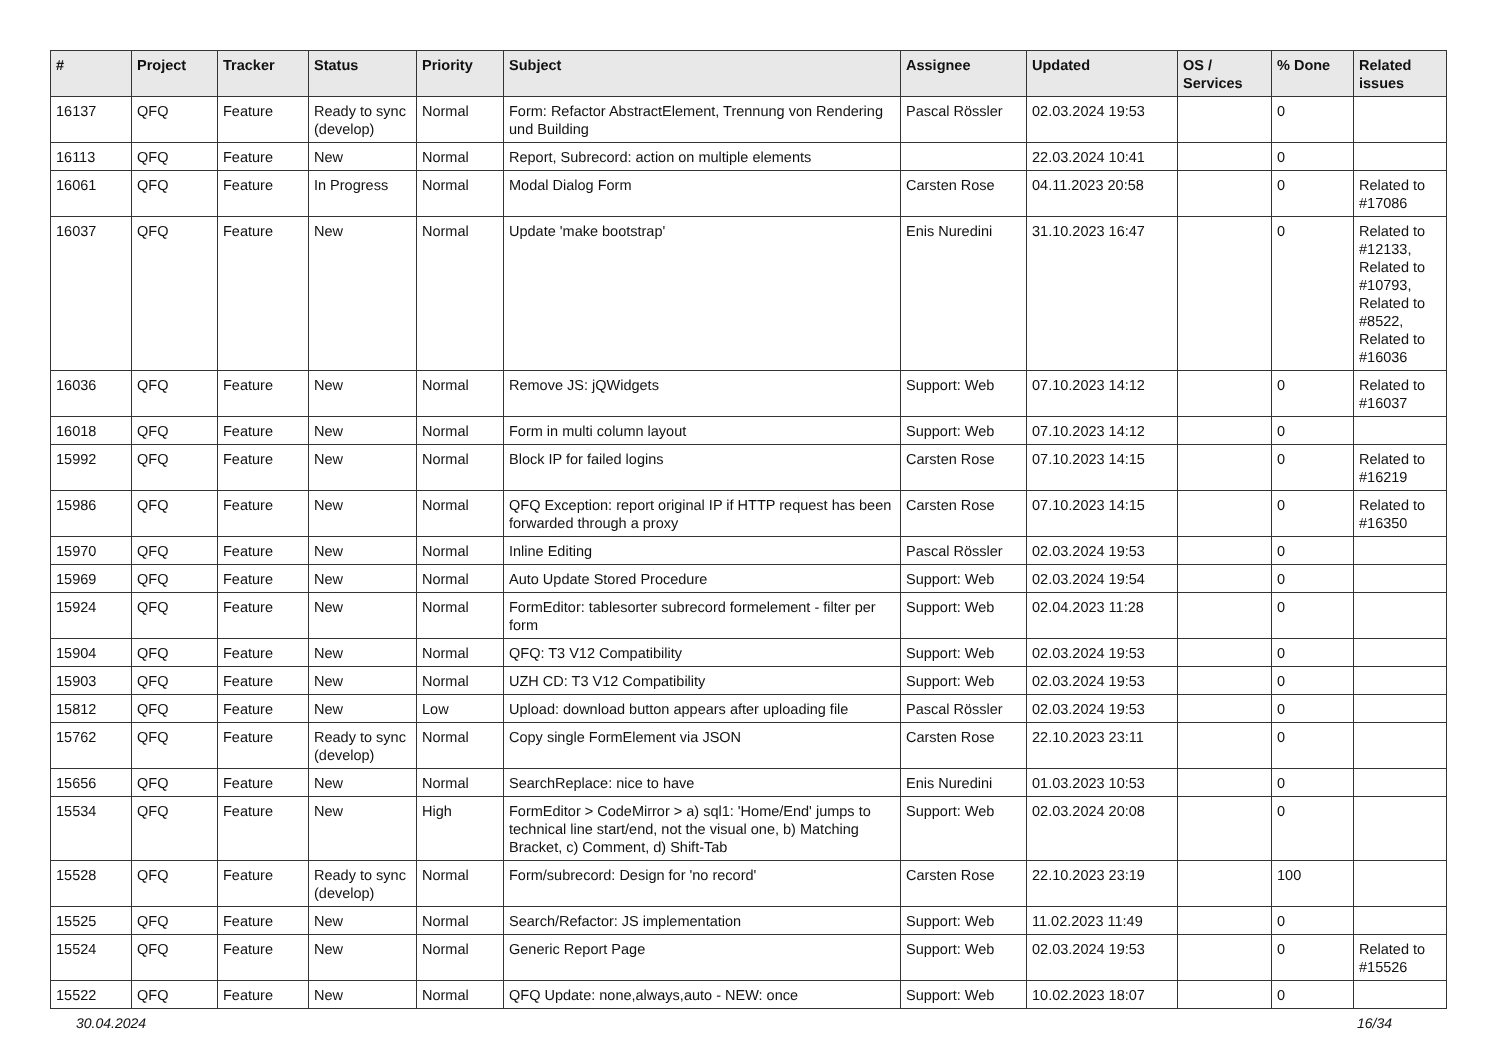| # | Project | Tracker | Status | Priority | Subject | Assignee | Updated | OS / Services | % Done | Related issues |
| --- | --- | --- | --- | --- | --- | --- | --- | --- | --- | --- |
| 16137 | QFQ | Feature | Ready to sync (develop) | Normal | Form: Refactor AbstractElement, Trennung von Rendering und Building | Pascal Rössler | 02.03.2024 19:53 | | 0 | |
| 16113 | QFQ | Feature | New | Normal | Report, Subrecord: action on multiple elements | | 22.03.2024 10:41 | | 0 | |
| 16061 | QFQ | Feature | In Progress | Normal | Modal Dialog Form | Carsten Rose | 04.11.2023 20:58 | | 0 | Related to #17086 |
| 16037 | QFQ | Feature | New | Normal | Update 'make bootstrap' | Enis Nuredini | 31.10.2023 16:47 | | 0 | Related to #12133, Related to #10793, Related to #8522, Related to #16036 |
| 16036 | QFQ | Feature | New | Normal | Remove JS: jQWidgets | Support: Web | 07.10.2023 14:12 | | 0 | Related to #16037 |
| 16018 | QFQ | Feature | New | Normal | Form in multi column layout | Support: Web | 07.10.2023 14:12 | | 0 | |
| 15992 | QFQ | Feature | New | Normal | Block IP for failed logins | Carsten Rose | 07.10.2023 14:15 | | 0 | Related to #16219 |
| 15986 | QFQ | Feature | New | Normal | QFQ Exception: report original IP if HTTP request has been forwarded through a proxy | Carsten Rose | 07.10.2023 14:15 | | 0 | Related to #16350 |
| 15970 | QFQ | Feature | New | Normal | Inline Editing | Pascal Rössler | 02.03.2024 19:53 | | 0 | |
| 15969 | QFQ | Feature | New | Normal | Auto Update Stored Procedure | Support: Web | 02.03.2024 19:54 | | 0 | |
| 15924 | QFQ | Feature | New | Normal | FormEditor: tablesorter subrecord formelement - filter per form | Support: Web | 02.04.2023 11:28 | | 0 | |
| 15904 | QFQ | Feature | New | Normal | QFQ: T3 V12 Compatibility | Support: Web | 02.03.2024 19:53 | | 0 | |
| 15903 | QFQ | Feature | New | Normal | UZH CD: T3 V12 Compatibility | Support: Web | 02.03.2024 19:53 | | 0 | |
| 15812 | QFQ | Feature | New | Low | Upload: download button appears after uploading file | Pascal Rössler | 02.03.2024 19:53 | | 0 | |
| 15762 | QFQ | Feature | Ready to sync (develop) | Normal | Copy single FormElement via JSON | Carsten Rose | 22.10.2023 23:11 | | 0 | |
| 15656 | QFQ | Feature | New | Normal | SearchReplace: nice to have | Enis Nuredini | 01.03.2023 10:53 | | 0 | |
| 15534 | QFQ | Feature | New | High | FormEditor > CodeMirror > a) sql1: 'Home/End' jumps to technical line start/end, not the visual one, b) Matching Bracket, c) Comment, d) Shift-Tab | Support: Web | 02.03.2024 20:08 | | 0 | |
| 15528 | QFQ | Feature | Ready to sync (develop) | Normal | Form/subrecord: Design for 'no record' | Carsten Rose | 22.10.2023 23:19 | | 100 | |
| 15525 | QFQ | Feature | New | Normal | Search/Refactor: JS implementation | Support: Web | 11.02.2023 11:49 | | 0 | |
| 15524 | QFQ | Feature | New | Normal | Generic Report Page | Support: Web | 02.03.2024 19:53 | | 0 | Related to #15526 |
| 15522 | QFQ | Feature | New | Normal | QFQ Update: none,always,auto - NEW: once | Support: Web | 10.02.2023 18:07 | | 0 | |
30.04.2024 16/34